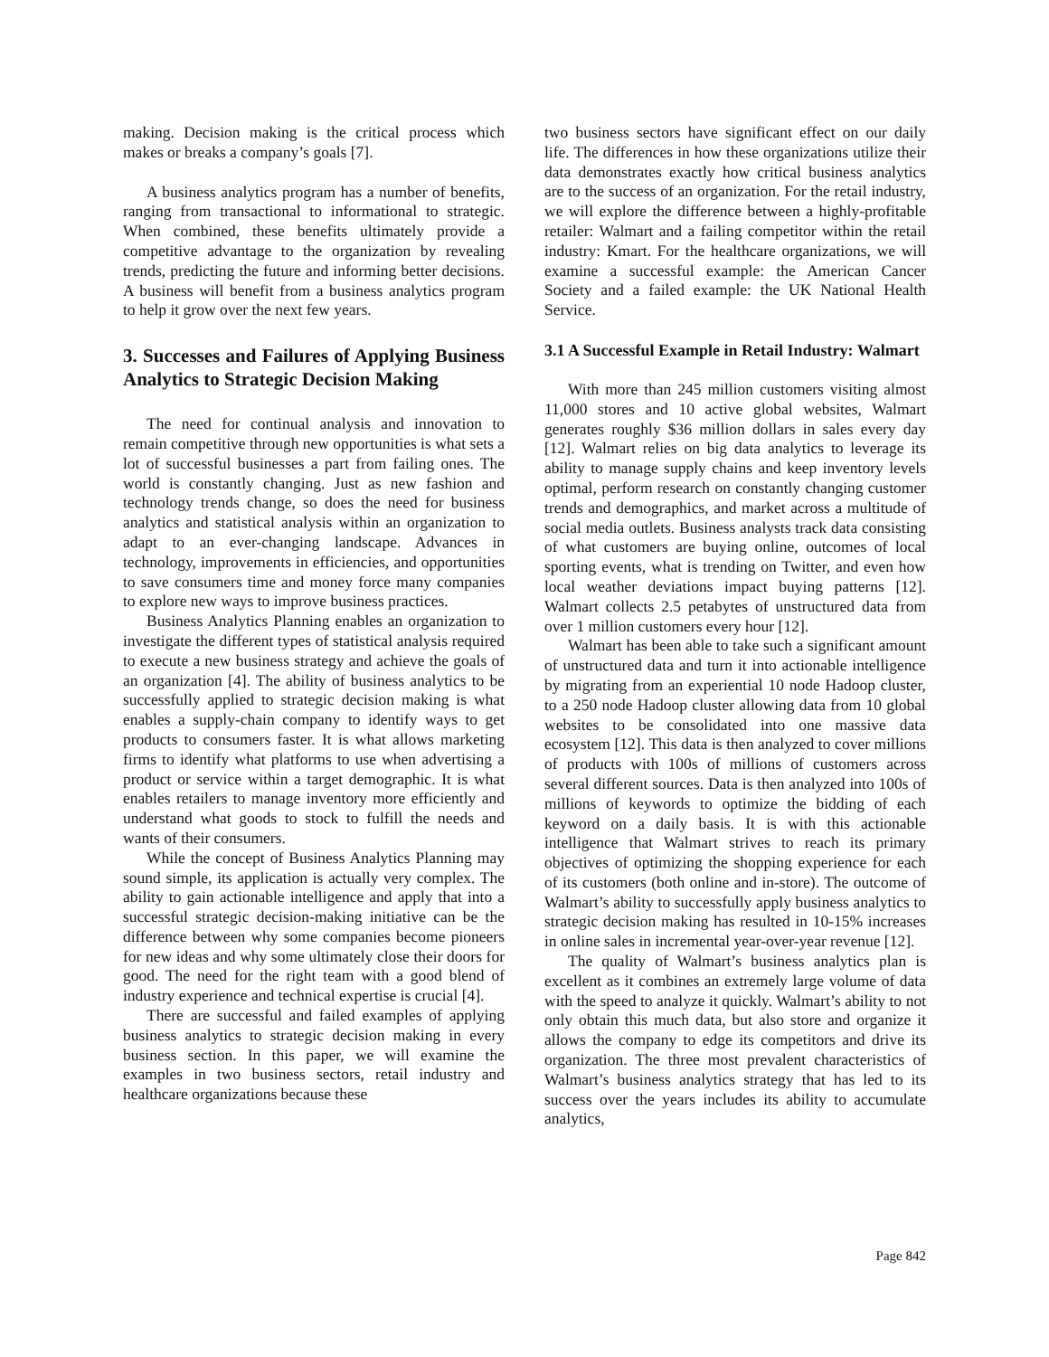making. Decision making is the critical process which makes or breaks a company’s goals [7].
A business analytics program has a number of benefits, ranging from transactional to informational to strategic. When combined, these benefits ultimately provide a competitive advantage to the organization by revealing trends, predicting the future and informing better decisions. A business will benefit from a business analytics program to help it grow over the next few years.
3. Successes and Failures of Applying Business Analytics to Strategic Decision Making
The need for continual analysis and innovation to remain competitive through new opportunities is what sets a lot of successful businesses a part from failing ones. The world is constantly changing. Just as new fashion and technology trends change, so does the need for business analytics and statistical analysis within an organization to adapt to an ever-changing landscape. Advances in technology, improvements in efficiencies, and opportunities to save consumers time and money force many companies to explore new ways to improve business practices.
Business Analytics Planning enables an organization to investigate the different types of statistical analysis required to execute a new business strategy and achieve the goals of an organization [4]. The ability of business analytics to be successfully applied to strategic decision making is what enables a supply-chain company to identify ways to get products to consumers faster. It is what allows marketing firms to identify what platforms to use when advertising a product or service within a target demographic. It is what enables retailers to manage inventory more efficiently and understand what goods to stock to fulfill the needs and wants of their consumers.
While the concept of Business Analytics Planning may sound simple, its application is actually very complex. The ability to gain actionable intelligence and apply that into a successful strategic decision-making initiative can be the difference between why some companies become pioneers for new ideas and why some ultimately close their doors for good. The need for the right team with a good blend of industry experience and technical expertise is crucial [4].
There are successful and failed examples of applying business analytics to strategic decision making in every business section. In this paper, we will examine the examples in two business sectors, retail industry and healthcare organizations because these
two business sectors have significant effect on our daily life. The differences in how these organizations utilize their data demonstrates exactly how critical business analytics are to the success of an organization. For the retail industry, we will explore the difference between a highly-profitable retailer: Walmart and a failing competitor within the retail industry: Kmart. For the healthcare organizations, we will examine a successful example: the American Cancer Society and a failed example: the UK National Health Service.
3.1 A Successful Example in Retail Industry: Walmart
With more than 245 million customers visiting almost 11,000 stores and 10 active global websites, Walmart generates roughly $36 million dollars in sales every day [12]. Walmart relies on big data analytics to leverage its ability to manage supply chains and keep inventory levels optimal, perform research on constantly changing customer trends and demographics, and market across a multitude of social media outlets. Business analysts track data consisting of what customers are buying online, outcomes of local sporting events, what is trending on Twitter, and even how local weather deviations impact buying patterns [12]. Walmart collects 2.5 petabytes of unstructured data from over 1 million customers every hour [12].
Walmart has been able to take such a significant amount of unstructured data and turn it into actionable intelligence by migrating from an experiential 10 node Hadoop cluster, to a 250 node Hadoop cluster allowing data from 10 global websites to be consolidated into one massive data ecosystem [12]. This data is then analyzed to cover millions of products with 100s of millions of customers across several different sources. Data is then analyzed into 100s of millions of keywords to optimize the bidding of each keyword on a daily basis. It is with this actionable intelligence that Walmart strives to reach its primary objectives of optimizing the shopping experience for each of its customers (both online and in-store). The outcome of Walmart’s ability to successfully apply business analytics to strategic decision making has resulted in 10-15% increases in online sales in incremental year-over-year revenue [12].
The quality of Walmart’s business analytics plan is excellent as it combines an extremely large volume of data with the speed to analyze it quickly. Walmart’s ability to not only obtain this much data, but also store and organize it allows the company to edge its competitors and drive its organization. The three most prevalent characteristics of Walmart’s business analytics strategy that has led to its success over the years includes its ability to accumulate analytics,
Page 842